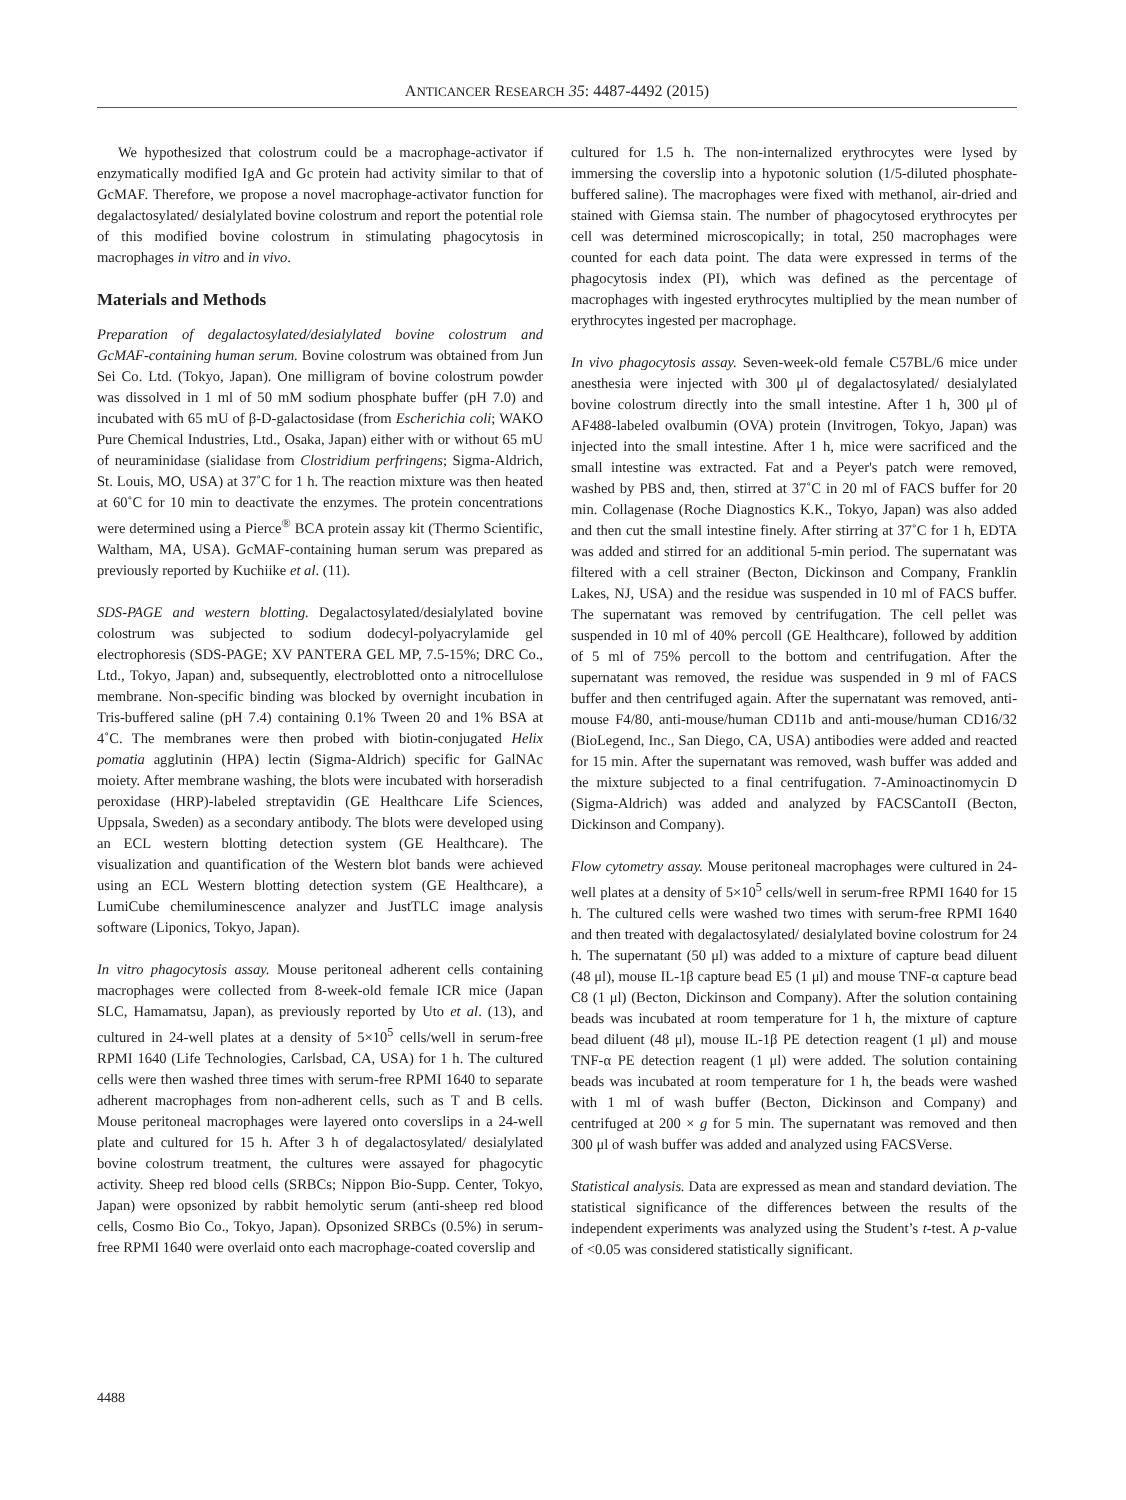ANTICANCER RESEARCH 35: 4487-4492 (2015)
We hypothesized that colostrum could be a macrophage-activator if enzymatically modified IgA and Gc protein had activity similar to that of GcMAF. Therefore, we propose a novel macrophage-activator function for degalactosylated/ desialylated bovine colostrum and report the potential role of this modified bovine colostrum in stimulating phagocytosis in macrophages in vitro and in vivo.
Materials and Methods
Preparation of degalactosylated/desialylated bovine colostrum and GcMAF-containing human serum. Bovine colostrum was obtained from Jun Sei Co. Ltd. (Tokyo, Japan). One milligram of bovine colostrum powder was dissolved in 1 ml of 50 mM sodium phosphate buffer (pH 7.0) and incubated with 65 mU of β-D-galactosidase (from Escherichia coli; WAKO Pure Chemical Industries, Ltd., Osaka, Japan) either with or without 65 mU of neuraminidase (sialidase from Clostridium perfringens; Sigma-Aldrich, St. Louis, MO, USA) at 37˚C for 1 h. The reaction mixture was then heated at 60˚C for 10 min to deactivate the enzymes. The protein concentrations were determined using a Pierce<sup>®</sup> BCA protein assay kit (Thermo Scientific, Waltham, MA, USA). GcMAF-containing human serum was prepared as previously reported by Kuchiike et al. (11).
SDS-PAGE and western blotting. Degalactosylated/desialylated bovine colostrum was subjected to sodium dodecyl-polyacrylamide gel electrophoresis (SDS-PAGE; XV PANTERA GEL MP, 7.5-15%; DRC Co., Ltd., Tokyo, Japan) and, subsequently, electroblotted onto a nitrocellulose membrane. Non-specific binding was blocked by overnight incubation in Tris-buffered saline (pH 7.4) containing 0.1% Tween 20 and 1% BSA at 4˚C. The membranes were then probed with biotin-conjugated Helix pomatia agglutinin (HPA) lectin (Sigma-Aldrich) specific for GalNAc moiety. After membrane washing, the blots were incubated with horseradish peroxidase (HRP)-labeled streptavidin (GE Healthcare Life Sciences, Uppsala, Sweden) as a secondary antibody. The blots were developed using an ECL western blotting detection system (GE Healthcare). The visualization and quantification of the Western blot bands were achieved using an ECL Western blotting detection system (GE Healthcare), a LumiCube chemiluminescence analyzer and JustTLC image analysis software (Liponics, Tokyo, Japan).
In vitro phagocytosis assay. Mouse peritoneal adherent cells containing macrophages were collected from 8-week-old female ICR mice (Japan SLC, Hamamatsu, Japan), as previously reported by Uto et al. (13), and cultured in 24-well plates at a density of 5×10<sup>5</sup> cells/well in serum-free RPMI 1640 (Life Technologies, Carlsbad, CA, USA) for 1 h. The cultured cells were then washed three times with serum-free RPMI 1640 to separate adherent macrophages from non-adherent cells, such as T and B cells. Mouse peritoneal macrophages were layered onto coverslips in a 24-well plate and cultured for 15 h. After 3 h of degalactosylated/ desialylated bovine colostrum treatment, the cultures were assayed for phagocytic activity. Sheep red blood cells (SRBCs; Nippon Bio-Supp. Center, Tokyo, Japan) were opsonized by rabbit hemolytic serum (anti-sheep red blood cells, Cosmo Bio Co., Tokyo, Japan). Opsonized SRBCs (0.5%) in serum-free RPMI 1640 were overlaid onto each macrophage-coated coverslip and
cultured for 1.5 h. The non-internalized erythrocytes were lysed by immersing the coverslip into a hypotonic solution (1/5-diluted phosphate-buffered saline). The macrophages were fixed with methanol, air-dried and stained with Giemsa stain. The number of phagocytosed erythrocytes per cell was determined microscopically; in total, 250 macrophages were counted for each data point. The data were expressed in terms of the phagocytosis index (PI), which was defined as the percentage of macrophages with ingested erythrocytes multiplied by the mean number of erythrocytes ingested per macrophage.
In vivo phagocytosis assay. Seven-week-old female C57BL/6 mice under anesthesia were injected with 300 μl of degalactosylated/ desialylated bovine colostrum directly into the small intestine. After 1 h, 300 μl of AF488-labeled ovalbumin (OVA) protein (Invitrogen, Tokyo, Japan) was injected into the small intestine. After 1 h, mice were sacrificed and the small intestine was extracted. Fat and a Peyer's patch were removed, washed by PBS and, then, stirred at 37˚C in 20 ml of FACS buffer for 20 min. Collagenase (Roche Diagnostics K.K., Tokyo, Japan) was also added and then cut the small intestine finely. After stirring at 37˚C for 1 h, EDTA was added and stirred for an additional 5-min period. The supernatant was filtered with a cell strainer (Becton, Dickinson and Company, Franklin Lakes, NJ, USA) and the residue was suspended in 10 ml of FACS buffer. The supernatant was removed by centrifugation. The cell pellet was suspended in 10 ml of 40% percoll (GE Healthcare), followed by addition of 5 ml of 75% percoll to the bottom and centrifugation. After the supernatant was removed, the residue was suspended in 9 ml of FACS buffer and then centrifuged again. After the supernatant was removed, anti-mouse F4/80, anti-mouse/human CD11b and anti-mouse/human CD16/32 (BioLegend, Inc., San Diego, CA, USA) antibodies were added and reacted for 15 min. After the supernatant was removed, wash buffer was added and the mixture subjected to a final centrifugation. 7-Aminoactinomycin D (Sigma-Aldrich) was added and analyzed by FACSCantoII (Becton, Dickinson and Company).
Flow cytometry assay. Mouse peritoneal macrophages were cultured in 24-well plates at a density of 5×10<sup>5</sup> cells/well in serum-free RPMI 1640 for 15 h. The cultured cells were washed two times with serum-free RPMI 1640 and then treated with degalactosylated/ desialylated bovine colostrum for 24 h. The supernatant (50 μl) was added to a mixture of capture bead diluent (48 μl), mouse IL-1β capture bead E5 (1 μl) and mouse TNF-α capture bead C8 (1 μl) (Becton, Dickinson and Company). After the solution containing beads was incubated at room temperature for 1 h, the mixture of capture bead diluent (48 μl), mouse IL-1β PE detection reagent (1 μl) and mouse TNF-α PE detection reagent (1 μl) were added. The solution containing beads was incubated at room temperature for 1 h, the beads were washed with 1 ml of wash buffer (Becton, Dickinson and Company) and centrifuged at 200 × g for 5 min. The supernatant was removed and then 300 μl of wash buffer was added and analyzed using FACSVerse.
Statistical analysis. Data are expressed as mean and standard deviation. The statistical significance of the differences between the results of the independent experiments was analyzed using the Student’s t-test. A p-value of <0.05 was considered statistically significant.
4488